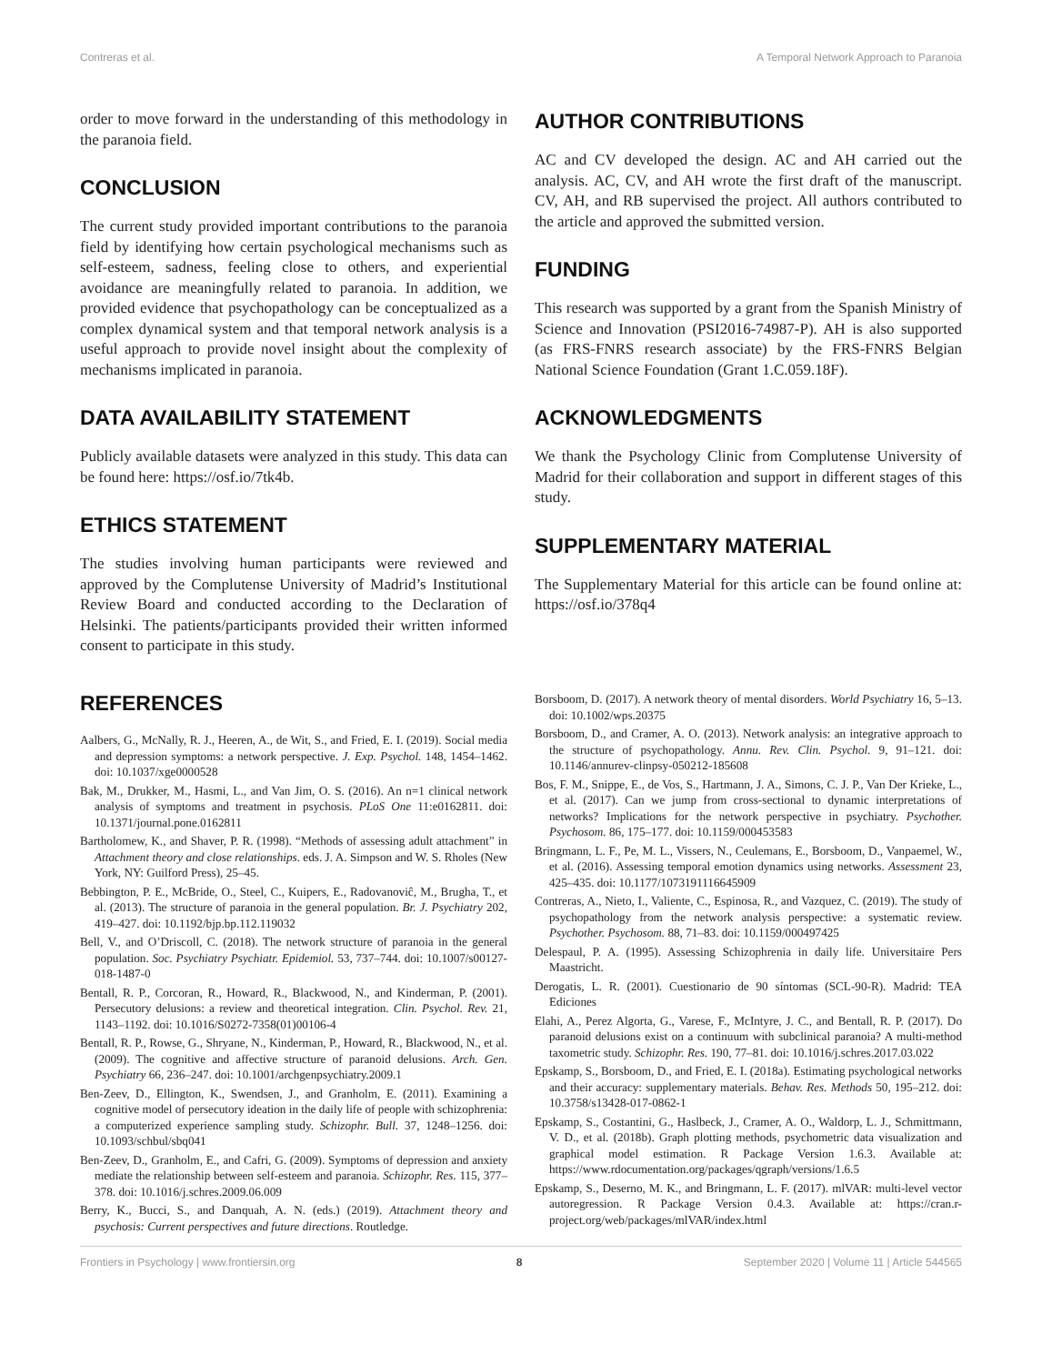Contreras et al. A Temporal Network Approach to Paranoia
order to move forward in the understanding of this methodology in the paranoia field.
CONCLUSION
The current study provided important contributions to the paranoia field by identifying how certain psychological mechanisms such as self-esteem, sadness, feeling close to others, and experiential avoidance are meaningfully related to paranoia. In addition, we provided evidence that psychopathology can be conceptualized as a complex dynamical system and that temporal network analysis is a useful approach to provide novel insight about the complexity of mechanisms implicated in paranoia.
DATA AVAILABILITY STATEMENT
Publicly available datasets were analyzed in this study. This data can be found here: https://osf.io/7tk4b.
ETHICS STATEMENT
The studies involving human participants were reviewed and approved by the Complutense University of Madrid’s Institutional Review Board and conducted according to the Declaration of Helsinki. The patients/participants provided their written informed consent to participate in this study.
AUTHOR CONTRIBUTIONS
AC and CV developed the design. AC and AH carried out the analysis. AC, CV, and AH wrote the first draft of the manuscript. CV, AH, and RB supervised the project. All authors contributed to the article and approved the submitted version.
FUNDING
This research was supported by a grant from the Spanish Ministry of Science and Innovation (PSI2016-74987-P). AH is also supported (as FRS-FNRS research associate) by the FRS-FNRS Belgian National Science Foundation (Grant 1.C.059.18F).
ACKNOWLEDGMENTS
We thank the Psychology Clinic from Complutense University of Madrid for their collaboration and support in different stages of this study.
SUPPLEMENTARY MATERIAL
The Supplementary Material for this article can be found online at: https://osf.io/378q4
REFERENCES
Aalbers, G., McNally, R. J., Heeren, A., de Wit, S., and Fried, E. I. (2019). Social media and depression symptoms: a network perspective. J. Exp. Psychol. 148, 1454–1462. doi: 10.1037/xge0000528
Bak, M., Drukker, M., Hasmi, L., and Van Jim, O. S. (2016). An n=1 clinical network analysis of symptoms and treatment in psychosis. PLoS One 11:e0162811. doi: 10.1371/journal.pone.0162811
Bartholomew, K., and Shaver, P. R. (1998). “Methods of assessing adult attachment” in Attachment theory and close relationships. eds. J. A. Simpson and W. S. Rholes (New York, NY: Guilford Press), 25–45.
Bebbington, P. E., McBride, O., Steel, C., Kuipers, E., Radovanoviĉ, M., Brugha, T., et al. (2013). The structure of paranoia in the general population. Br. J. Psychiatry 202, 419–427. doi: 10.1192/bjp.bp.112.119032
Bell, V., and O’Driscoll, C. (2018). The network structure of paranoia in the general population. Soc. Psychiatry Psychiatr. Epidemiol. 53, 737–744. doi: 10.1007/s00127-018-1487-0
Bentall, R. P., Corcoran, R., Howard, R., Blackwood, N., and Kinderman, P. (2001). Persecutory delusions: a review and theoretical integration. Clin. Psychol. Rev. 21, 1143–1192. doi: 10.1016/S0272-7358(01)00106-4
Bentall, R. P., Rowse, G., Shryane, N., Kinderman, P., Howard, R., Blackwood, N., et al. (2009). The cognitive and affective structure of paranoid delusions. Arch. Gen. Psychiatry 66, 236–247. doi: 10.1001/archgenpsychiatry.2009.1
Ben-Zeev, D., Ellington, K., Swendsen, J., and Granholm, E. (2011). Examining a cognitive model of persecutory ideation in the daily life of people with schizophrenia: a computerized experience sampling study. Schizophr. Bull. 37, 1248–1256. doi: 10.1093/schbul/sbq041
Ben-Zeev, D., Granholm, E., and Cafri, G. (2009). Symptoms of depression and anxiety mediate the relationship between self-esteem and paranoia. Schizophr. Res. 115, 377–378. doi: 10.1016/j.schres.2009.06.009
Berry, K., Bucci, S., and Danquah, A. N. (eds.) (2019). Attachment theory and psychosis: Current perspectives and future directions. Routledge.
Borsboom, D. (2017). A network theory of mental disorders. World Psychiatry 16, 5–13. doi: 10.1002/wps.20375
Borsboom, D., and Cramer, A. O. (2013). Network analysis: an integrative approach to the structure of psychopathology. Annu. Rev. Clin. Psychol. 9, 91–121. doi: 10.1146/annurev-clinpsy-050212-185608
Bos, F. M., Snippe, E., de Vos, S., Hartmann, J. A., Simons, C. J. P., Van Der Krieke, L., et al. (2017). Can we jump from cross-sectional to dynamic interpretations of networks? Implications for the network perspective in psychiatry. Psychother. Psychosom. 86, 175–177. doi: 10.1159/000453583
Bringmann, L. F., Pe, M. L., Vissers, N., Ceulemans, E., Borsboom, D., Vanpaemel, W., et al. (2016). Assessing temporal emotion dynamics using networks. Assessment 23, 425–435. doi: 10.1177/1073191116645909
Contreras, A., Nieto, I., Valiente, C., Espinosa, R., and Vazquez, C. (2019). The study of psychopathology from the network analysis perspective: a systematic review. Psychother. Psychosom. 88, 71–83. doi: 10.1159/000497425
Delespaul, P. A. (1995). Assessing Schizophrenia in daily life. Universitaire Pers Maastricht.
Derogatis, L. R. (2001). Cuestionario de 90 síntomas (SCL-90-R). Madrid: TEA Ediciones
Elahi, A., Perez Algorta, G., Varese, F., McIntyre, J. C., and Bentall, R. P. (2017). Do paranoid delusions exist on a continuum with subclinical paranoia? A multi-method taxometric study. Schizophr. Res. 190, 77–81. doi: 10.1016/j.schres.2017.03.022
Epskamp, S., Borsboom, D., and Fried, E. I. (2018a). Estimating psychological networks and their accuracy: supplementary materials. Behav. Res. Methods 50, 195–212. doi: 10.3758/s13428-017-0862-1
Epskamp, S., Costantini, G., Haslbeck, J., Cramer, A. O., Waldorp, L. J., Schmittmann, V. D., et al. (2018b). Graph plotting methods, psychometric data visualization and graphical model estimation. R Package Version 1.6.3. Available at: https://www.rdocumentation.org/packages/qgraph/versions/1.6.5
Epskamp, S., Deserno, M. K., and Bringmann, L. F. (2017). mlVAR: multi-level vector autoregression. R Package Version 0.4.3. Available at: https://cran.r-project.org/web/packages/mlVAR/index.html
Frontiers in Psychology | www.frontiersin.org 8 September 2020 | Volume 11 | Article 544565